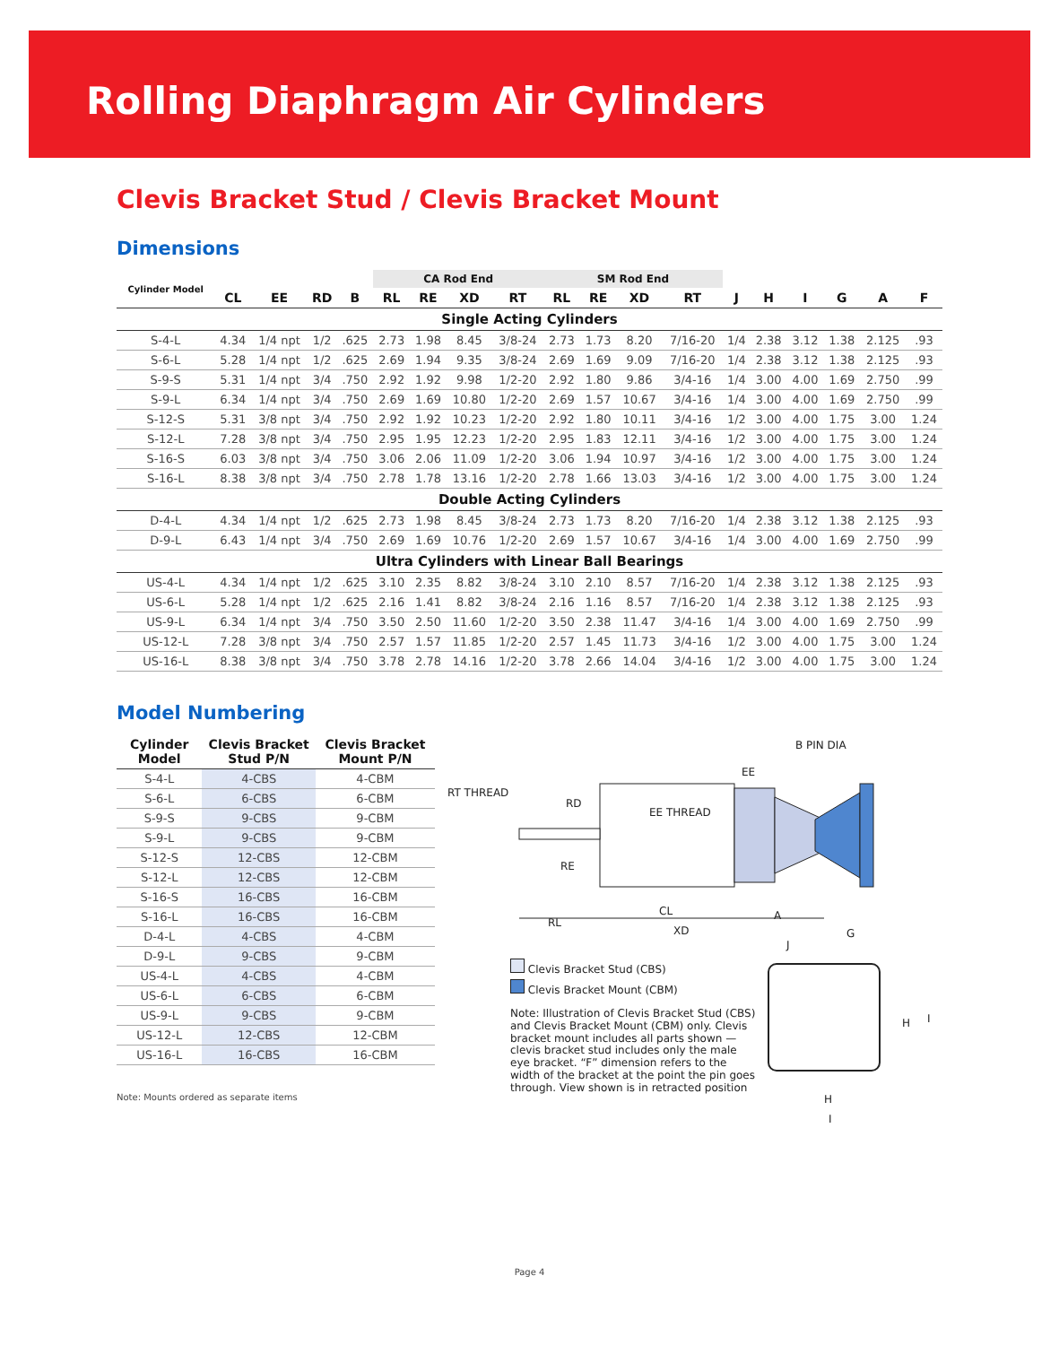Rolling Diaphragm Air Cylinders
Clevis Bracket Stud / Clevis Bracket Mount
Dimensions
| Cylinder Model | | | | | CA Rod End | | | | SM Rod End | | | | | | | | | |
| --- | --- | --- | --- | --- | --- | --- | --- | --- | --- | --- | --- | --- | --- | --- | --- | --- | --- | --- |
| | CL | EE | RD | B | RL | RE | XD | RT | RL | RE | XD | RT | J | H | I | G | A | F |
| Single Acting Cylinders | | | | | | | | | | | | | | | | | | |
| S-4-L | 4.34 | 1/4 npt | 1/2 | .625 | 2.73 | 1.98 | 8.45 | 3/8-24 | 2.73 | 1.73 | 8.20 | 7/16-20 | 1/4 | 2.38 | 3.12 | 1.38 | 2.125 | .93 |
| S-6-L | 5.28 | 1/4 npt | 1/2 | .625 | 2.69 | 1.94 | 9.35 | 3/8-24 | 2.69 | 1.69 | 9.09 | 7/16-20 | 1/4 | 2.38 | 3.12 | 1.38 | 2.125 | .93 |
| S-9-S | 5.31 | 1/4 npt | 3/4 | .750 | 2.92 | 1.92 | 9.98 | 1/2-20 | 2.92 | 1.80 | 9.86 | 3/4-16 | 1/4 | 3.00 | 4.00 | 1.69 | 2.750 | .99 |
| S-9-L | 6.34 | 1/4 npt | 3/4 | .750 | 2.69 | 1.69 | 10.80 | 1/2-20 | 2.69 | 1.57 | 10.67 | 3/4-16 | 1/4 | 3.00 | 4.00 | 1.69 | 2.750 | .99 |
| S-12-S | 5.31 | 3/8 npt | 3/4 | .750 | 2.92 | 1.92 | 10.23 | 1/2-20 | 2.92 | 1.80 | 10.11 | 3/4-16 | 1/2 | 3.00 | 4.00 | 1.75 | 3.00 | 1.24 |
| S-12-L | 7.28 | 3/8 npt | 3/4 | .750 | 2.95 | 1.95 | 12.23 | 1/2-20 | 2.95 | 1.83 | 12.11 | 3/4-16 | 1/2 | 3.00 | 4.00 | 1.75 | 3.00 | 1.24 |
| S-16-S | 6.03 | 3/8 npt | 3/4 | .750 | 3.06 | 2.06 | 11.09 | 1/2-20 | 3.06 | 1.94 | 10.97 | 3/4-16 | 1/2 | 3.00 | 4.00 | 1.75 | 3.00 | 1.24 |
| S-16-L | 8.38 | 3/8 npt | 3/4 | .750 | 2.78 | 1.78 | 13.16 | 1/2-20 | 2.78 | 1.66 | 13.03 | 3/4-16 | 1/2 | 3.00 | 4.00 | 1.75 | 3.00 | 1.24 |
| Double Acting Cylinders | | | | | | | | | | | | | | | | | | |
| D-4-L | 4.34 | 1/4 npt | 1/2 | .625 | 2.73 | 1.98 | 8.45 | 3/8-24 | 2.73 | 1.73 | 8.20 | 7/16-20 | 1/4 | 2.38 | 3.12 | 1.38 | 2.125 | .93 |
| D-9-L | 6.43 | 1/4 npt | 3/4 | .750 | 2.69 | 1.69 | 10.76 | 1/2-20 | 2.69 | 1.57 | 10.67 | 3/4-16 | 1/4 | 3.00 | 4.00 | 1.69 | 2.750 | .99 |
| Ultra Cylinders with Linear Ball Bearings | | | | | | | | | | | | | | | | | | |
| US-4-L | 4.34 | 1/4 npt | 1/2 | .625 | 3.10 | 2.35 | 8.82 | 3/8-24 | 3.10 | 2.10 | 8.57 | 7/16-20 | 1/4 | 2.38 | 3.12 | 1.38 | 2.125 | .93 |
| US-6-L | 5.28 | 1/4 npt | 1/2 | .625 | 2.16 | 1.41 | 8.82 | 3/8-24 | 2.16 | 1.16 | 8.57 | 7/16-20 | 1/4 | 2.38 | 3.12 | 1.38 | 2.125 | .93 |
| US-9-L | 6.34 | 1/4 npt | 3/4 | .750 | 3.50 | 2.50 | 11.60 | 1/2-20 | 3.50 | 2.38 | 11.47 | 3/4-16 | 1/4 | 3.00 | 4.00 | 1.69 | 2.750 | .99 |
| US-12-L | 7.28 | 3/8 npt | 3/4 | .750 | 2.57 | 1.57 | 11.85 | 1/2-20 | 2.57 | 1.45 | 11.73 | 3/4-16 | 1/2 | 3.00 | 4.00 | 1.75 | 3.00 | 1.24 |
| US-16-L | 8.38 | 3/8 npt | 3/4 | .750 | 3.78 | 2.78 | 14.16 | 1/2-20 | 3.78 | 2.66 | 14.04 | 3/4-16 | 1/2 | 3.00 | 4.00 | 1.75 | 3.00 | 1.24 |
Model Numbering
| Cylinder Model | Clevis Bracket Stud P/N | Clevis Bracket Mount P/N |
| --- | --- | --- |
| S-4-L | 4-CBS | 4-CBM |
| S-6-L | 6-CBS | 6-CBM |
| S-9-S | 9-CBS | 9-CBM |
| S-9-L | 9-CBS | 9-CBM |
| S-12-S | 12-CBS | 12-CBM |
| S-12-L | 12-CBS | 12-CBM |
| S-16-S | 16-CBS | 16-CBM |
| S-16-L | 16-CBS | 16-CBM |
| D-4-L | 4-CBS | 4-CBM |
| D-9-L | 9-CBS | 9-CBM |
| US-4-L | 4-CBS | 4-CBM |
| US-6-L | 6-CBS | 6-CBM |
| US-9-L | 9-CBS | 9-CBM |
| US-12-L | 12-CBS | 12-CBM |
| US-16-L | 16-CBS | 16-CBM |
Note: Mounts ordered as separate items
RT THREAD
RD
EE THREAD
EE
B PIN DIA
RE
CL A
RL
XD G
J
Clevis Bracket Stud (CBS)
Clevis Bracket Mount (CBM)
Note: Illustration of Clevis Bracket Stud (CBS) and Clevis Bracket Mount (CBM) only. Clevis bracket mount includes all parts shown — clevis bracket stud includes only the male eye bracket. “F” dimension refers to the width of the bracket at the point the pin goes through. View shown is in retracted position
H I
H
I
Page 4